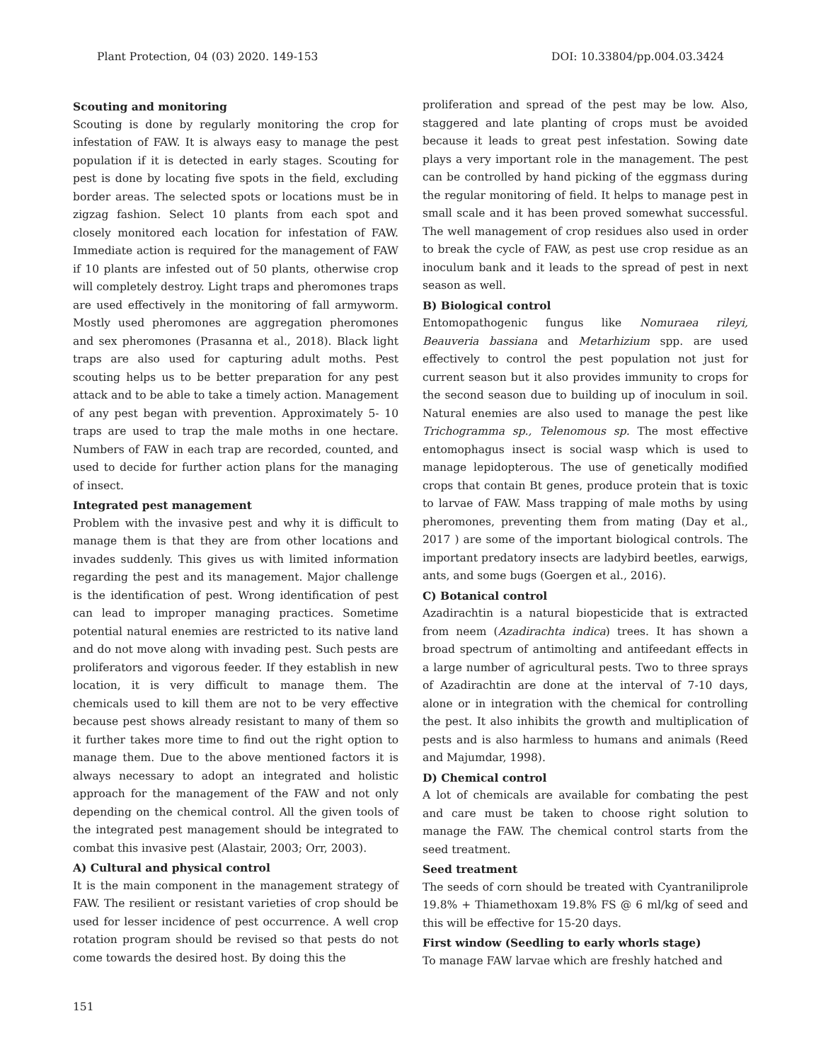Plant Protection, 04 (03) 2020. 149-153 DOI: 10.33804/pp.004.03.3424
Scouting and monitoring
Scouting is done by regularly monitoring the crop for infestation of FAW. It is always easy to manage the pest population if it is detected in early stages. Scouting for pest is done by locating five spots in the field, excluding border areas. The selected spots or locations must be in zigzag fashion. Select 10 plants from each spot and closely monitored each location for infestation of FAW. Immediate action is required for the management of FAW if 10 plants are infested out of 50 plants, otherwise crop will completely destroy. Light traps and pheromones traps are used effectively in the monitoring of fall armyworm. Mostly used pheromones are aggregation pheromones and sex pheromones (Prasanna et al., 2018). Black light traps are also used for capturing adult moths. Pest scouting helps us to be better preparation for any pest attack and to be able to take a timely action. Management of any pest began with prevention. Approximately 5- 10 traps are used to trap the male moths in one hectare. Numbers of FAW in each trap are recorded, counted, and used to decide for further action plans for the managing of insect.
Integrated pest management
Problem with the invasive pest and why it is difficult to manage them is that they are from other locations and invades suddenly. This gives us with limited information regarding the pest and its management. Major challenge is the identification of pest. Wrong identification of pest can lead to improper managing practices. Sometime potential natural enemies are restricted to its native land and do not move along with invading pest. Such pests are proliferators and vigorous feeder. If they establish in new location, it is very difficult to manage them. The chemicals used to kill them are not to be very effective because pest shows already resistant to many of them so it further takes more time to find out the right option to manage them. Due to the above mentioned factors it is always necessary to adopt an integrated and holistic approach for the management of the FAW and not only depending on the chemical control. All the given tools of the integrated pest management should be integrated to combat this invasive pest (Alastair, 2003; Orr, 2003).
A) Cultural and physical control
It is the main component in the management strategy of FAW. The resilient or resistant varieties of crop should be used for lesser incidence of pest occurrence. A well crop rotation program should be revised so that pests do not come towards the desired host. By doing this the
proliferation and spread of the pest may be low. Also, staggered and late planting of crops must be avoided because it leads to great pest infestation. Sowing date plays a very important role in the management. The pest can be controlled by hand picking of the eggmass during the regular monitoring of field. It helps to manage pest in small scale and it has been proved somewhat successful. The well management of crop residues also used in order to break the cycle of FAW, as pest use crop residue as an inoculum bank and it leads to the spread of pest in next season as well.
B) Biological control
Entomopathogenic fungus like Nomuraea rileyi, Beauveria bassiana and Metarhizium spp. are used effectively to control the pest population not just for current season but it also provides immunity to crops for the second season due to building up of inoculum in soil. Natural enemies are also used to manage the pest like Trichogramma sp., Telenomous sp. The most effective entomophagus insect is social wasp which is used to manage lepidopterous. The use of genetically modified crops that contain Bt genes, produce protein that is toxic to larvae of FAW. Mass trapping of male moths by using pheromones, preventing them from mating (Day et al., 2017 ) are some of the important biological controls. The important predatory insects are ladybird beetles, earwigs, ants, and some bugs (Goergen et al., 2016).
C) Botanical control
Azadirachtin is a natural biopesticide that is extracted from neem (Azadirachta indica) trees. It has shown a broad spectrum of antimolting and antifeedant effects in a large number of agricultural pests. Two to three sprays of Azadirachtin are done at the interval of 7-10 days, alone or in integration with the chemical for controlling the pest. It also inhibits the growth and multiplication of pests and is also harmless to humans and animals (Reed and Majumdar, 1998).
D) Chemical control
A lot of chemicals are available for combating the pest and care must be taken to choose right solution to manage the FAW. The chemical control starts from the seed treatment.
Seed treatment
The seeds of corn should be treated with Cyantraniliprole 19.8% + Thiamethoxam 19.8% FS @ 6 ml/kg of seed and this will be effective for 15-20 days.
First window (Seedling to early whorls stage)
To manage FAW larvae which are freshly hatched and
151